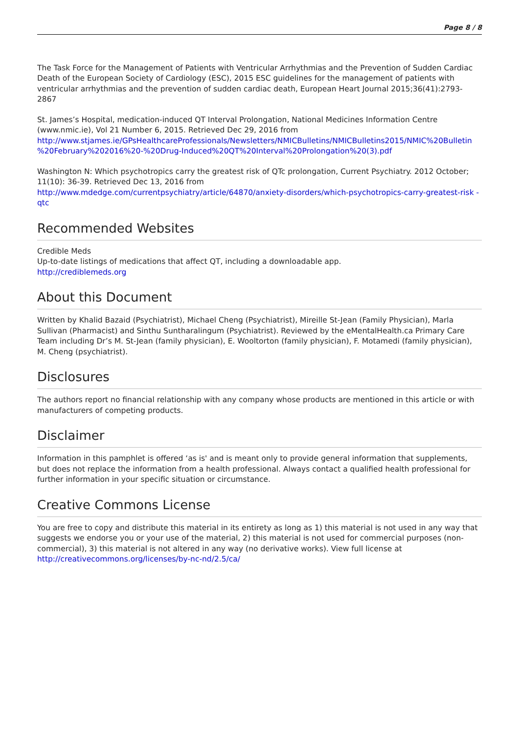Page 8 / 8
The Task Force for the Management of Patients with Ventricular Arrhythmias and the Prevention of Sudden Cardiac Death of the European Society of Cardiology (ESC), 2015 ESC guidelines for the management of patients with ventricular arrhythmias and the prevention of sudden cardiac death, European Heart Journal 2015;36(41):2793-2867
St. James’s Hospital, medication-induced QT Interval Prolongation, National Medicines Information Centre (www.nmic.ie), Vol 21 Number 6, 2015. Retrieved Dec 29, 2016 from
http://www.stjames.ie/GPsHealthcareProfessionals/Newsletters/NMICBulletins/NMICBulletins2015/NMIC%20Bulletin %20February%202016%20-%20Drug-Induced%20QT%20Interval%20Prolongation%20(3).pdf
Washington N: Which psychotropics carry the greatest risk of QTc prolongation, Current Psychiatry. 2012 October; 11(10): 36-39. Retrieved Dec 13, 2016 from
http://www.mdedge.com/currentpsychiatry/article/64870/anxiety-disorders/which-psychotropics-carry-greatest-risk -qtc
Recommended Websites
Credible Meds
Up-to-date listings of medications that affect QT, including a downloadable app.
http://crediblemeds.org
About this Document
Written by Khalid Bazaid (Psychiatrist), Michael Cheng (Psychiatrist), Mireille St-Jean (Family Physician), Marla Sullivan (Pharmacist) and Sinthu Suntharalingum (Psychiatrist). Reviewed by the eMentalHealth.ca Primary Care Team including Dr’s M. St-Jean (family physician), E. Wooltorton (family physician), F. Motamedi (family physician), M. Cheng (psychiatrist).
Disclosures
The authors report no financial relationship with any company whose products are mentioned in this article or with manufacturers of competing products.
Disclaimer
Information in this pamphlet is offered ‘as is' and is meant only to provide general information that supplements, but does not replace the information from a health professional. Always contact a qualified health professional for further information in your specific situation or circumstance.
Creative Commons License
You are free to copy and distribute this material in its entirety as long as 1) this material is not used in any way that suggests we endorse you or your use of the material, 2) this material is not used for commercial purposes (non-commercial), 3) this material is not altered in any way (no derivative works). View full license at http://creativecommons.org/licenses/by-nc-nd/2.5/ca/